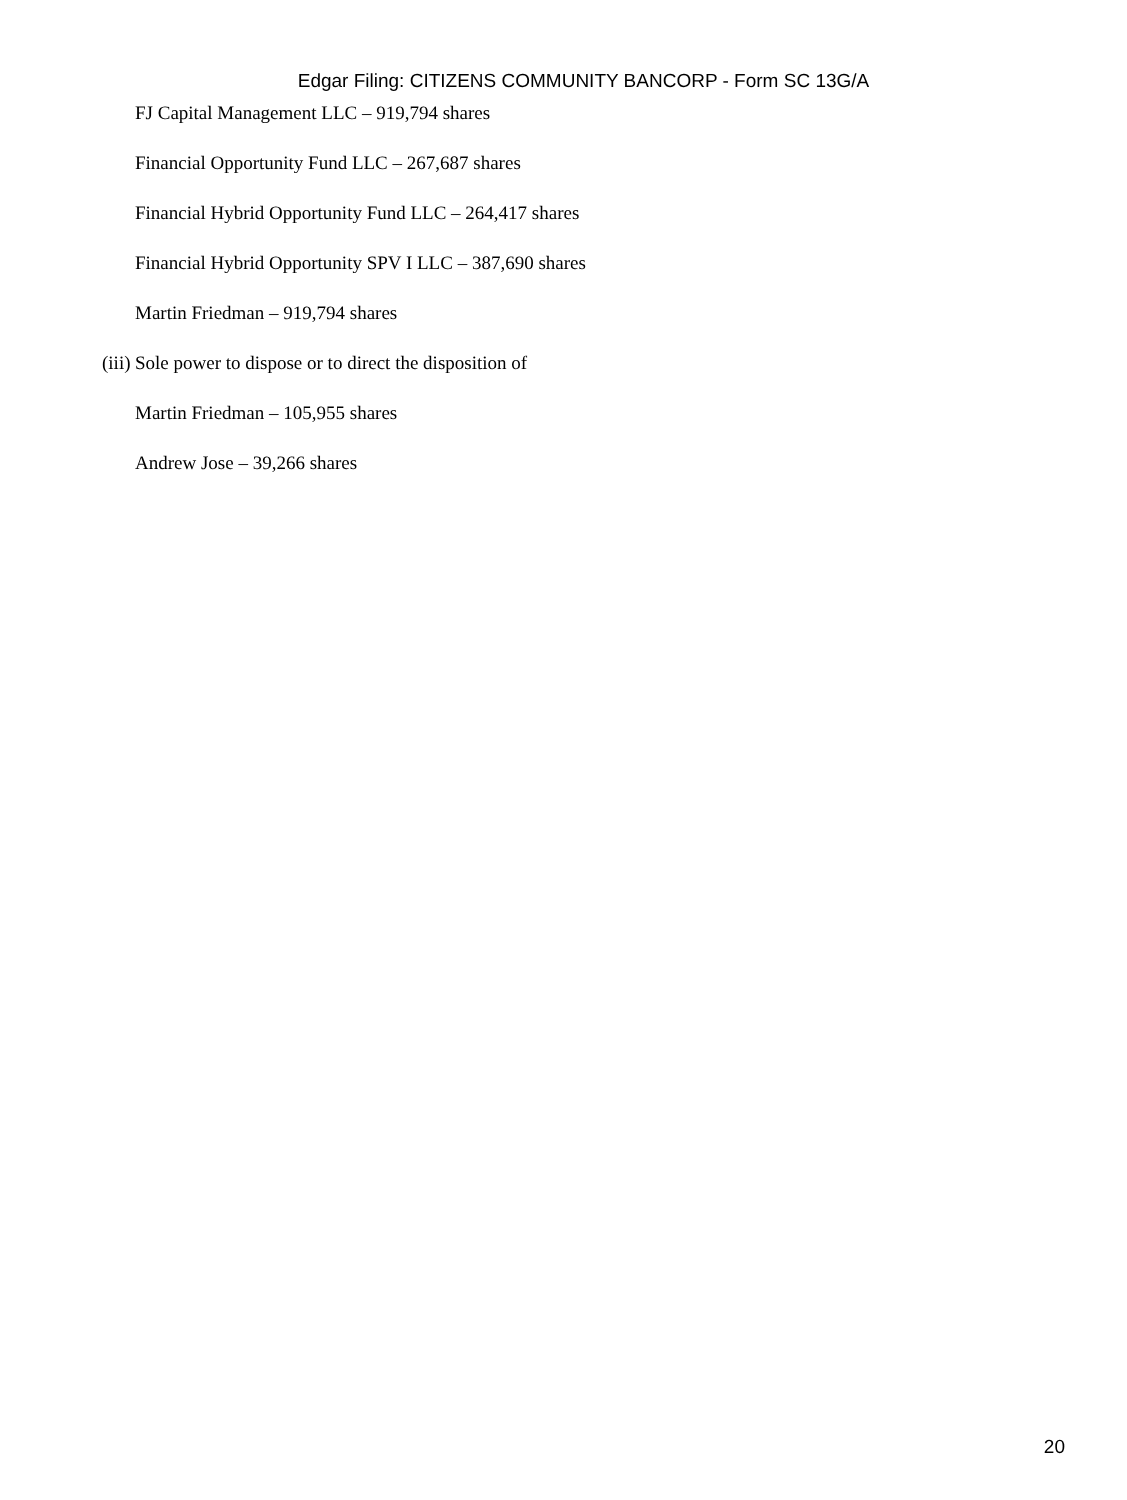Edgar Filing: CITIZENS COMMUNITY BANCORP - Form SC 13G/A
FJ Capital Management LLC – 919,794 shares
Financial Opportunity Fund LLC – 267,687 shares
Financial Hybrid Opportunity Fund LLC – 264,417 shares
Financial Hybrid Opportunity SPV I LLC – 387,690 shares
Martin Friedman – 919,794 shares
(iii) Sole power to dispose or to direct the disposition of
Martin Friedman – 105,955 shares
Andrew Jose – 39,266 shares
20